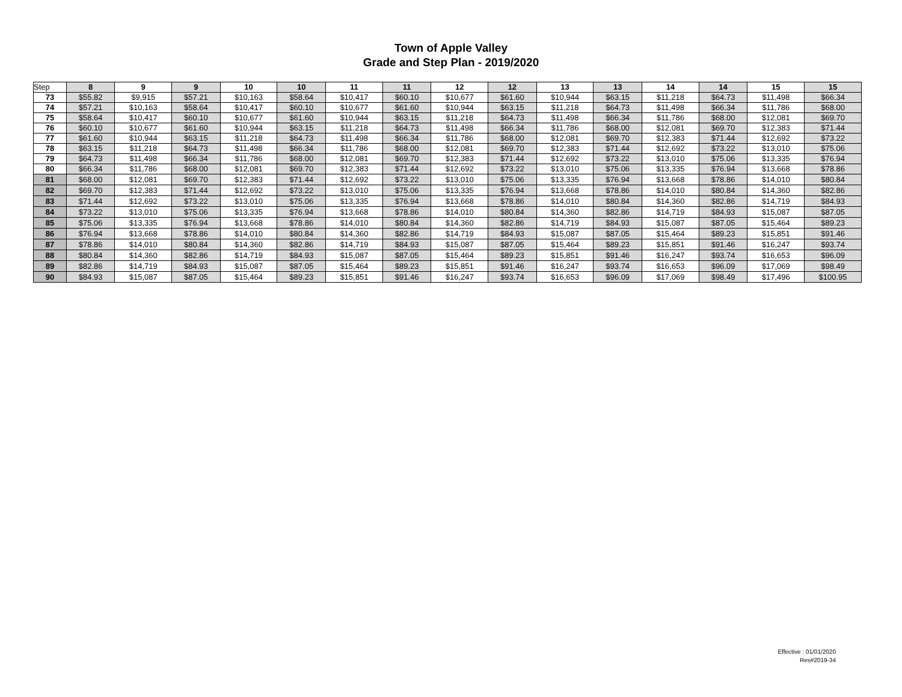Town of Apple Valley
Grade and Step Plan - 2019/2020
| Step | 8 | 9 | 9 | 10 | 10 | 11 | 11 | 12 | 12 | 13 | 13 | 14 | 14 | 15 | 15 |
| --- | --- | --- | --- | --- | --- | --- | --- | --- | --- | --- | --- | --- | --- | --- | --- |
| 73 | $55.82 | $9,915 | $57.21 | $10,163 | $58.64 | $10,417 | $60.10 | $10,677 | $61.60 | $10,944 | $63.15 | $11,218 | $64.73 | $11,498 | $66.34 |
| 74 | $57.21 | $10,163 | $58.64 | $10,417 | $60.10 | $10,677 | $61.60 | $10,944 | $63.15 | $11,218 | $64.73 | $11,498 | $66.34 | $11,786 | $68.00 |
| 75 | $58.64 | $10,417 | $60.10 | $10,677 | $61.60 | $10,944 | $63.15 | $11,218 | $64.73 | $11,498 | $66.34 | $11,786 | $68.00 | $12,081 | $69.70 |
| 76 | $60.10 | $10,677 | $61.60 | $10,944 | $63.15 | $11,218 | $64.73 | $11,498 | $66.34 | $11,786 | $68.00 | $12,081 | $69.70 | $12,383 | $71.44 |
| 77 | $61.60 | $10,944 | $63.15 | $11,218 | $64.73 | $11,498 | $66.34 | $11,786 | $68.00 | $12,081 | $69.70 | $12,383 | $71.44 | $12,692 | $73.22 |
| 78 | $63.15 | $11,218 | $64.73 | $11,498 | $66.34 | $11,786 | $68.00 | $12,081 | $69.70 | $12,383 | $71.44 | $12,692 | $73.22 | $13,010 | $75.06 |
| 79 | $64.73 | $11,498 | $66.34 | $11,786 | $68.00 | $12,081 | $69.70 | $12,383 | $71.44 | $12,692 | $73.22 | $13,010 | $75.06 | $13,335 | $76.94 |
| 80 | $66.34 | $11,786 | $68.00 | $12,081 | $69.70 | $12,383 | $71.44 | $12,692 | $73.22 | $13,010 | $75.06 | $13,335 | $76.94 | $13,668 | $78.86 |
| 81 | $68.00 | $12,081 | $69.70 | $12,383 | $71.44 | $12,692 | $73.22 | $13,010 | $75.06 | $13,335 | $76.94 | $13,668 | $78.86 | $14,010 | $80.84 |
| 82 | $69.70 | $12,383 | $71.44 | $12,692 | $73.22 | $13,010 | $75.06 | $13,335 | $76.94 | $13,668 | $78.86 | $14,010 | $80.84 | $14,360 | $82.86 |
| 83 | $71.44 | $12,692 | $73.22 | $13,010 | $75.06 | $13,335 | $76.94 | $13,668 | $78.86 | $14,010 | $80.84 | $14,360 | $82.86 | $14,719 | $84.93 |
| 84 | $73.22 | $13,010 | $75.06 | $13,335 | $76.94 | $13,668 | $78.86 | $14,010 | $80.84 | $14,360 | $82.86 | $14,719 | $84.93 | $15,087 | $87.05 |
| 85 | $75.06 | $13,335 | $76.94 | $13,668 | $78.86 | $14,010 | $80.84 | $14,360 | $82.86 | $14,719 | $84.93 | $15,087 | $87.05 | $15,464 | $89.23 |
| 86 | $76.94 | $13,668 | $78.86 | $14,010 | $80.84 | $14,360 | $82.86 | $14,719 | $84.93 | $15,087 | $87.05 | $15,464 | $89.23 | $15,851 | $91.46 |
| 87 | $78.86 | $14,010 | $80.84 | $14,360 | $82.86 | $14,719 | $84.93 | $15,087 | $87.05 | $15,464 | $89.23 | $15,851 | $91.46 | $16,247 | $93.74 |
| 88 | $80.84 | $14,360 | $82.86 | $14,719 | $84.93 | $15,087 | $87.05 | $15,464 | $89.23 | $15,851 | $91.46 | $16,247 | $93.74 | $16,653 | $96.09 |
| 89 | $82.86 | $14,719 | $84.93 | $15,087 | $87.05 | $15,464 | $89.23 | $15,851 | $91.46 | $16,247 | $93.74 | $16,653 | $96.09 | $17,069 | $98.49 |
| 90 | $84.93 | $15,087 | $87.05 | $15,464 | $89.23 | $15,851 | $91.46 | $16,247 | $93.74 | $16,653 | $96.09 | $17,069 | $98.49 | $17,496 | $100.95 |
Effective : 01/01/2020
Res#2019-34